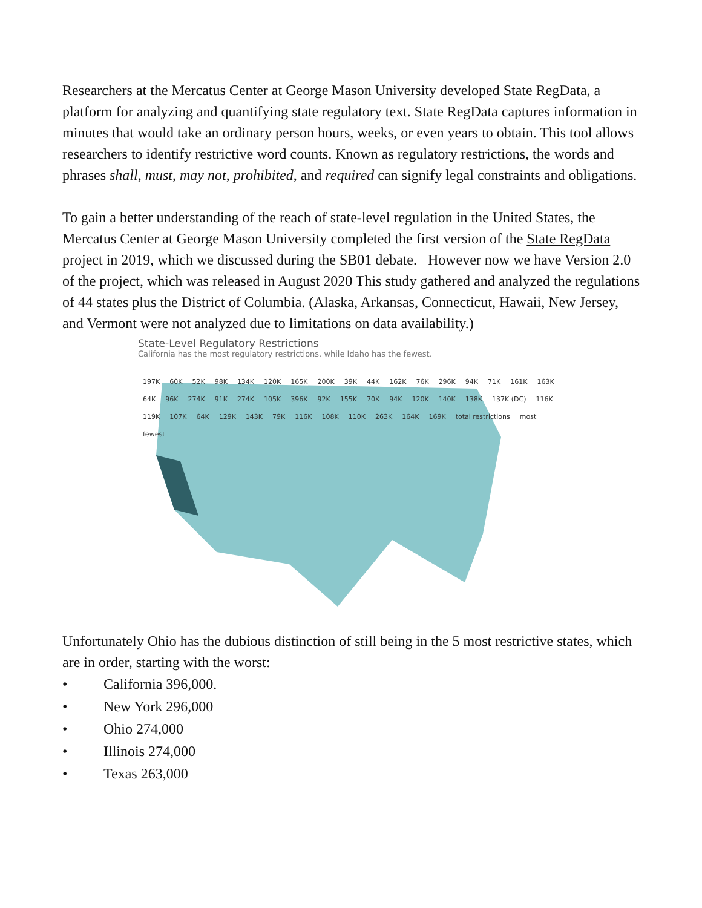Researchers at the Mercatus Center at George Mason University developed State RegData, a platform for analyzing and quantifying state regulatory text. State RegData captures information in minutes that would take an ordinary person hours, weeks, or even years to obtain. This tool allows researchers to identify restrictive word counts. Known as regulatory restrictions, the words and phrases shall, must, may not, prohibited, and required can signify legal constraints and obligations.
To gain a better understanding of the reach of state-level regulation in the United States, the Mercatus Center at George Mason University completed the first version of the State RegData project in 2019, which we discussed during the SB01 debate. However now we have Version 2.0 of the project, which was released in August 2020 This study gathered and analyzed the regulations of 44 states plus the District of Columbia. (Alaska, Arkansas, Connecticut, Hawaii, New Jersey, and Vermont were not analyzed due to limitations on data availability.)
State-Level Regulatory Restrictions
California has the most regulatory restrictions, while Idaho has the fewest.
197K 60K 52K 98K 134K 120K 165K 200K 39K 44K 162K 76K 296K 94K 71K 161K 163K 64K 96K 274K 91K 274K 105K 396K 92K 155K 70K 94K 120K 140K 138K 137K (DC) 116K 119K 107K 64K 129K 143K 79K 116K 108K 110K 263K 164K 169K total restrictions most fewest
Unfortunately Ohio has the dubious distinction of still being in the 5 most restrictive states, which are in order, starting with the worst:
• California 396,000.
• New York 296,000
• Ohio 274,000
• Illinois 274,000
• Texas 263,000